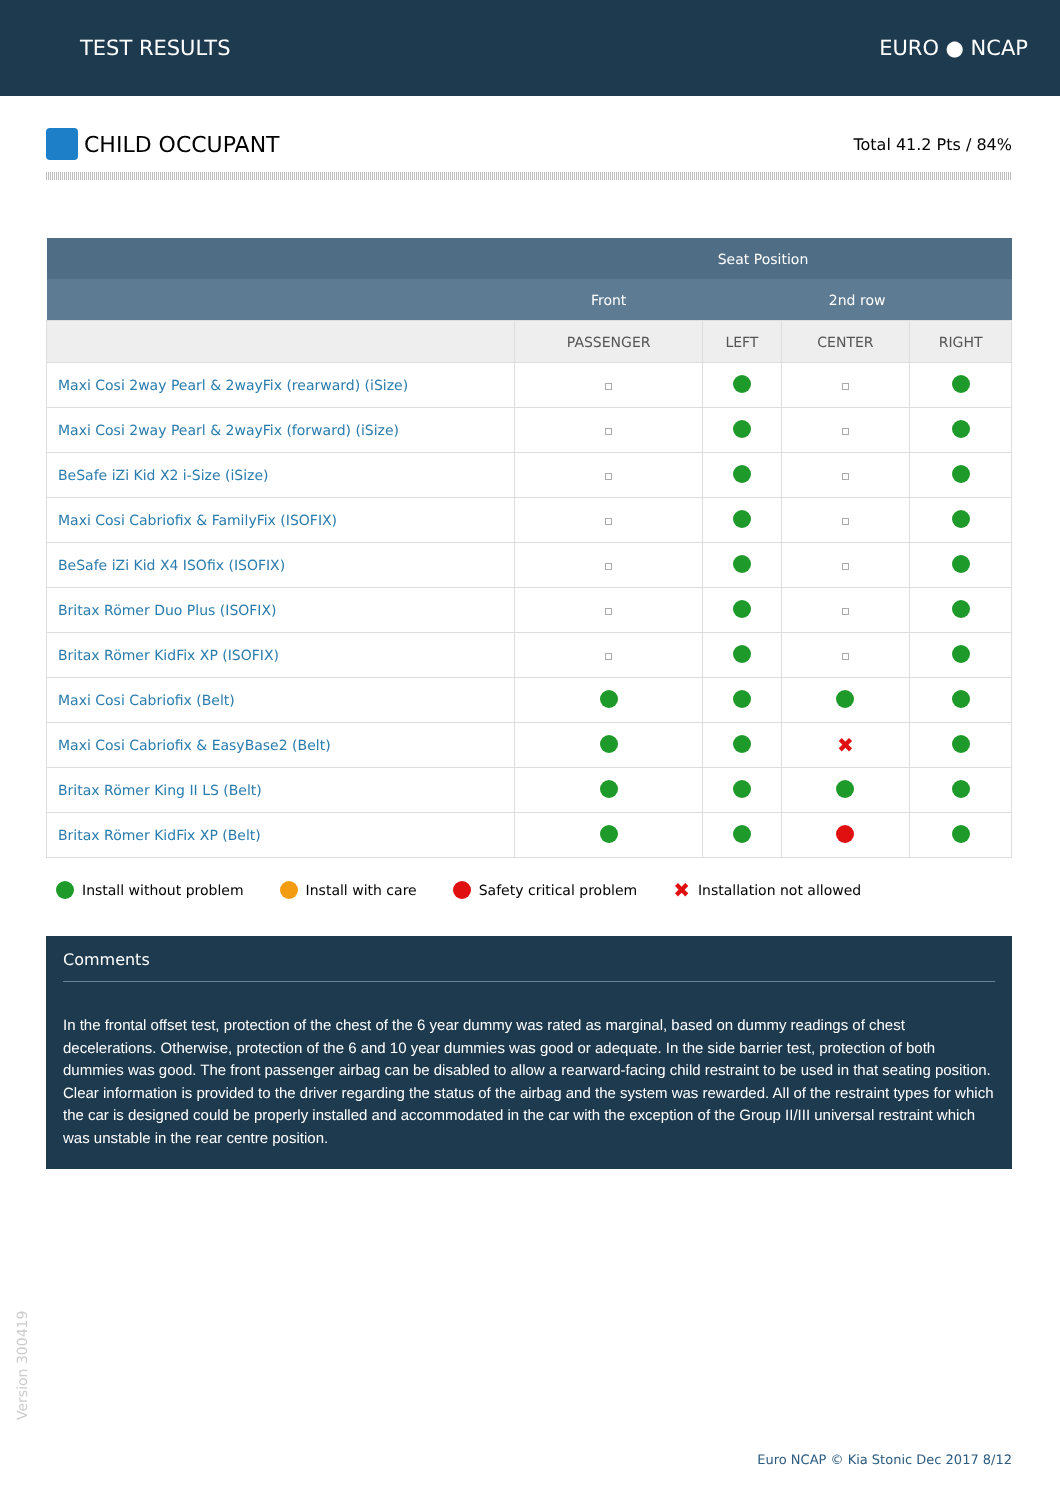TEST RESULTS EURO ● NCAP
CHILD OCCUPANT
Total 41.2 Pts / 84%
| | Seat Position | | | |
| --- | --- | --- | --- | --- |
| | Front | 2nd row | | |
| | PASSENGER | LEFT | CENTER | RIGHT |
| Maxi Cosi 2way Pearl & 2wayFix (rearward) (iSize) | | | | |
| Maxi Cosi 2way Pearl & 2wayFix (forward) (iSize) | | | | |
| BeSafe iZi Kid X2 i-Size (iSize) | | | | |
| Maxi Cosi Cabriofix & FamilyFix (ISOFIX) | | | | |
| BeSafe iZi Kid X4 ISOfix (ISOFIX) | | | | |
| Britax Römer Duo Plus (ISOFIX) | | | | |
| Britax Römer KidFix XP (ISOFIX) | | | | |
| Maxi Cosi Cabriofix (Belt) | | | | |
| Maxi Cosi Cabriofix & EasyBase2 (Belt) | | | ✖ | |
| Britax Römer King II LS (Belt) | | | | |
| Britax Römer KidFix XP (Belt) | | | | |
Install without problem Install with care Safety critical problem ✖ Installation not allowed
Comments
In the frontal offset test, protection of the chest of the 6 year dummy was rated as marginal, based on dummy readings of chest decelerations. Otherwise, protection of the 6 and 10 year dummies was good or adequate. In the side barrier test, protection of both dummies was good. The front passenger airbag can be disabled to allow a rearward-facing child restraint to be used in that seating position. Clear information is provided to the driver regarding the status of the airbag and the system was rewarded. All of the restraint types for which the car is designed could be properly installed and accommodated in the car with the exception of the Group II/III universal restraint which was unstable in the rear centre position.
Version 300419
Euro NCAP © Kia Stonic Dec 2017 8/12